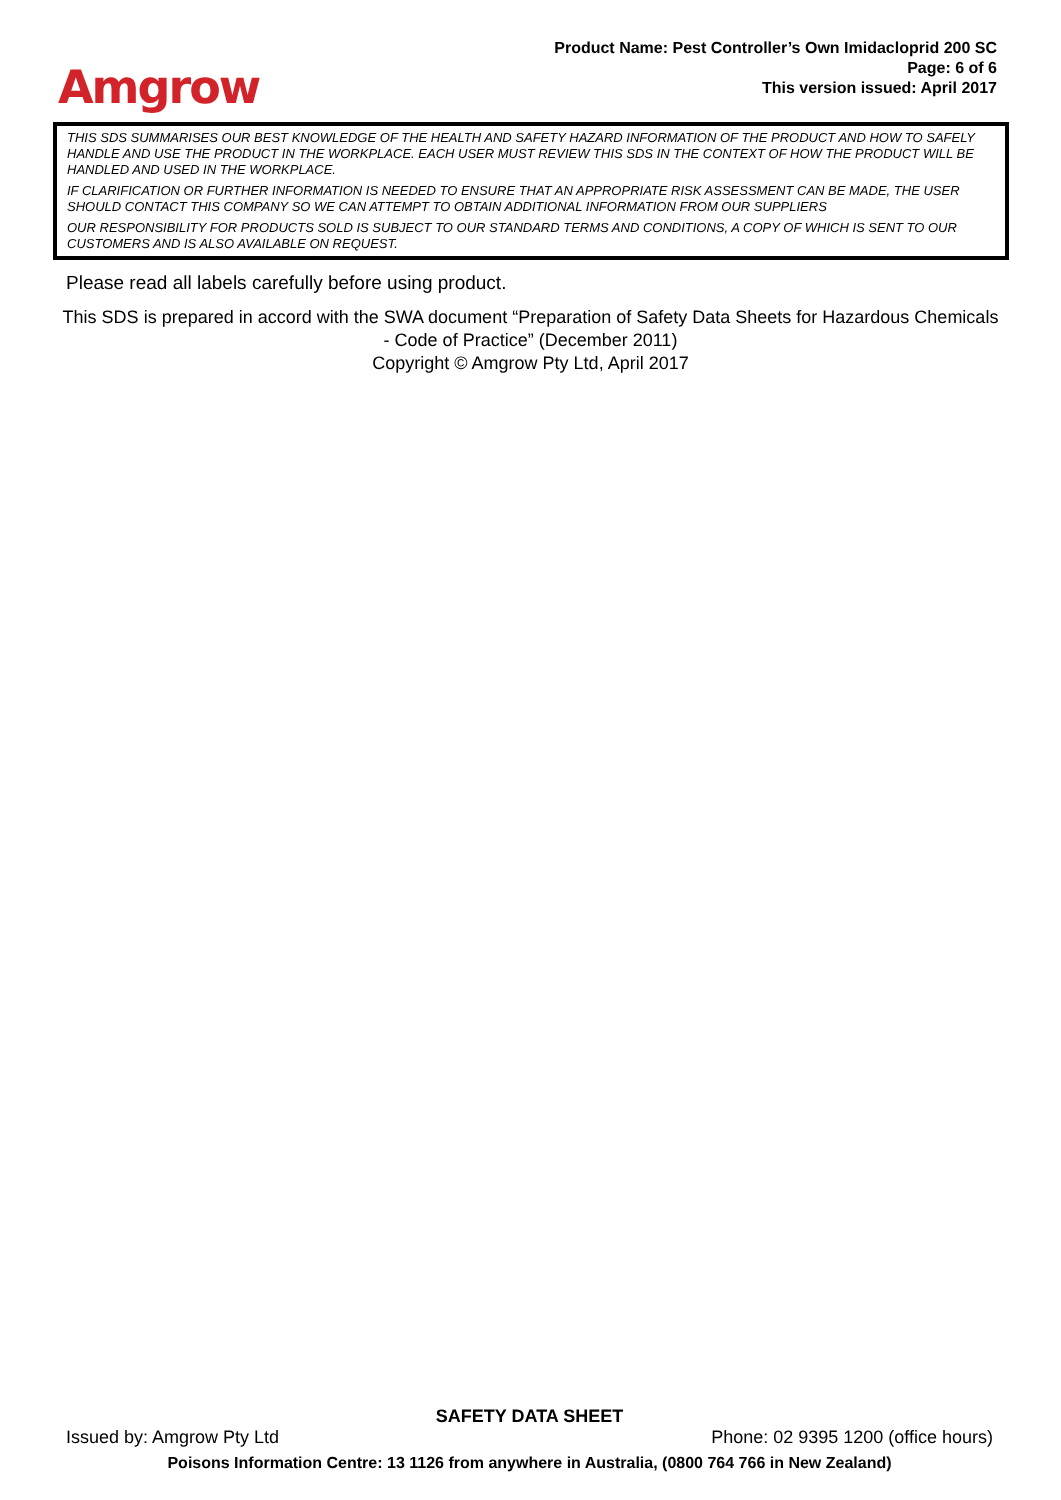Amgrow
Product Name: Pest Controller’s Own Imidacloprid 200 SC
Page: 6 of 6
This version issued: April 2017
THIS SDS SUMMARISES OUR BEST KNOWLEDGE OF THE HEALTH AND SAFETY HAZARD INFORMATION OF THE PRODUCT AND HOW TO SAFELY HANDLE AND USE THE PRODUCT IN THE WORKPLACE. EACH USER MUST REVIEW THIS SDS IN THE CONTEXT OF HOW THE PRODUCT WILL BE HANDLED AND USED IN THE WORKPLACE.
IF CLARIFICATION OR FURTHER INFORMATION IS NEEDED TO ENSURE THAT AN APPROPRIATE RISK ASSESSMENT CAN BE MADE, THE USER SHOULD CONTACT THIS COMPANY SO WE CAN ATTEMPT TO OBTAIN ADDITIONAL INFORMATION FROM OUR SUPPLIERS
OUR RESPONSIBILITY FOR PRODUCTS SOLD IS SUBJECT TO OUR STANDARD TERMS AND CONDITIONS, A COPY OF WHICH IS SENT TO OUR CUSTOMERS AND IS ALSO AVAILABLE ON REQUEST.
Please read all labels carefully before using product.
This SDS is prepared in accord with the SWA document “Preparation of Safety Data Sheets for Hazardous Chemicals - Code of Practice” (December 2011)
Copyright © Amgrow Pty Ltd, April 2017
SAFETY DATA SHEET
Issued by: Amgrow Pty Ltd Phone: 02 9395 1200 (office hours)
Poisons Information Centre: 13 1126 from anywhere in Australia, (0800 764 766 in New Zealand)